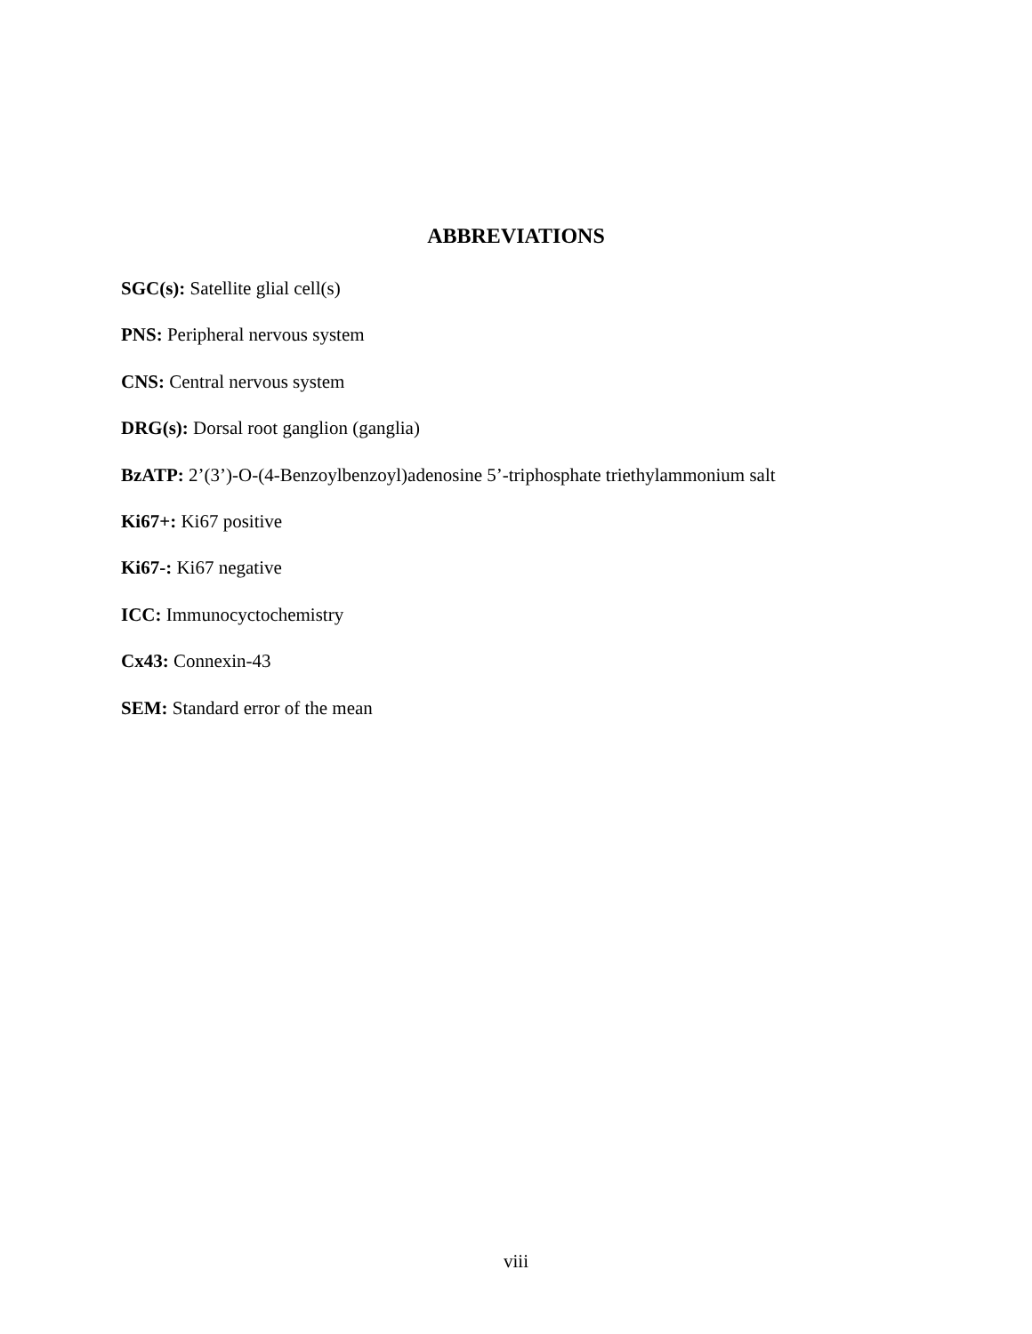ABBREVIATIONS
SGC(s): Satellite glial cell(s)
PNS: Peripheral nervous system
CNS: Central nervous system
DRG(s): Dorsal root ganglion (ganglia)
BzATP: 2’(3’)-O-(4-Benzoylbenzoyl)adenosine 5’-triphosphate triethylammonium salt
Ki67+: Ki67 positive
Ki67-: Ki67 negative
ICC: Immunocyctochemistry
Cx43: Connexin-43
SEM: Standard error of the mean
viii